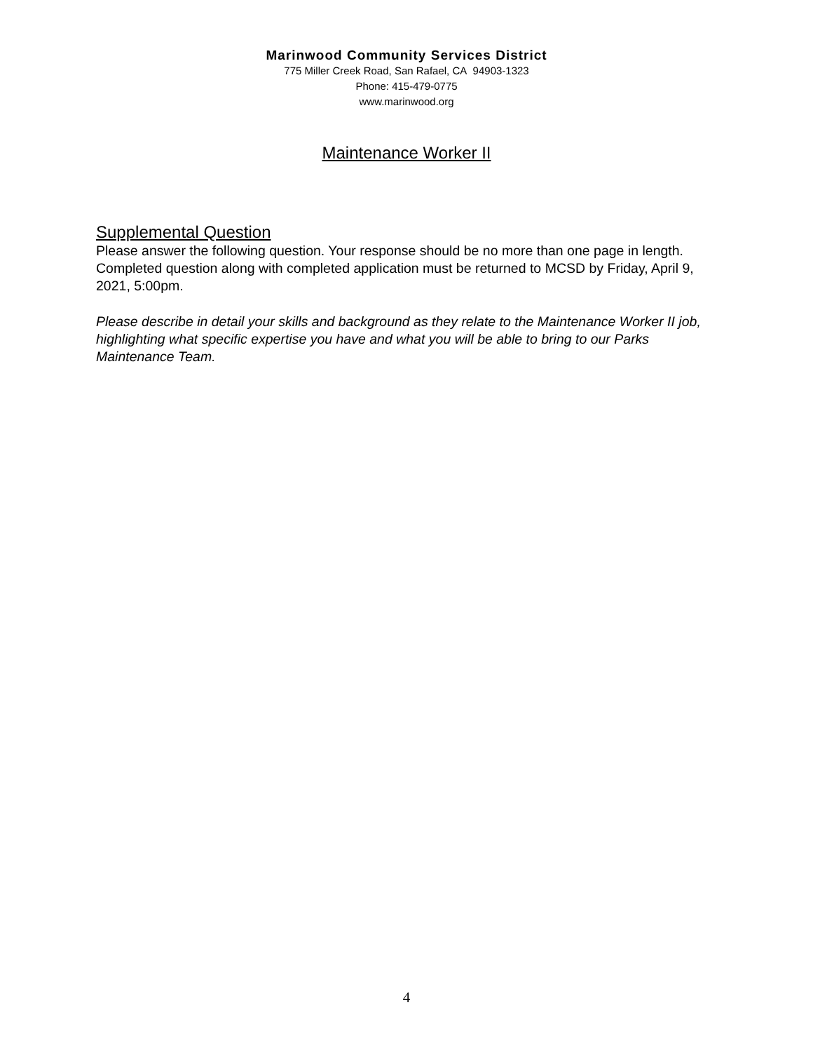Marinwood Community Services District
775 Miller Creek Road, San Rafael, CA 94903-1323
Phone: 415-479-0775
www.marinwood.org
Maintenance Worker II
Supplemental Question
Please answer the following question. Your response should be no more than one page in length. Completed question along with completed application must be returned to MCSD by Friday, April 9, 2021, 5:00pm.
Please describe in detail your skills and background as they relate to the Maintenance Worker II job, highlighting what specific expertise you have and what you will be able to bring to our Parks Maintenance Team.
4